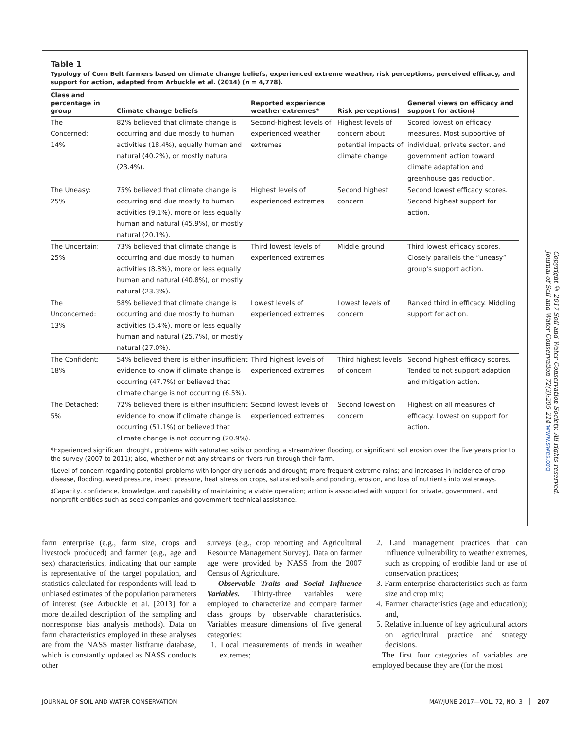Table 1
Typology of Corn Belt farmers based on climate change beliefs, experienced extreme weather, risk perceptions, perceived efficacy, and support for action, adapted from Arbuckle et al. (2014) (n = 4,778).
| Class and percentage in group | Climate change beliefs | Reported experience weather extremes* | Risk perceptions† | General views on efficacy and support for action‡ |
| --- | --- | --- | --- | --- |
| The Concerned: 14% | 82% believed that climate change is occurring and due mostly to human activities (18.4%), equally human and natural (40.2%), or mostly natural (23.4%). | Second-highest levels of experienced weather extremes | Highest levels of concern about potential impacts of climate change | Scored lowest on efficacy measures. Most supportive of individual, private sector, and government action toward climate adaptation and greenhouse gas reduction. |
| The Uneasy: 25% | 75% believed that climate change is occurring and due mostly to human activities (9.1%), more or less equally human and natural (45.9%), or mostly natural (20.1%). | Highest levels of experienced extremes | Second highest concern | Second lowest efficacy scores. Second highest support for action. |
| The Uncertain: 25% | 73% believed that climate change is occurring and due mostly to human activities (8.8%), more or less equally human and natural (40.8%), or mostly natural (23.3%). | Third lowest levels of experienced extremes | Middle ground | Third lowest efficacy scores. Closely parallels the “uneasy” group's support action. |
| The Unconcerned: 13% | 58% believed that climate change is occurring and due mostly to human activities (5.4%), more or less equally human and natural (25.7%), or mostly natural (27.0%). | Lowest levels of experienced extremes | Lowest levels of concern | Ranked third in efficacy. Middling support for action. |
| The Confident: 18% | 54% believed there is either insufficient evidence to know if climate change is occurring (47.7%) or believed that climate change is not occurring (6.5%). | Third highest levels of experienced extremes | Third highest levels of concern | Second highest efficacy scores. Tended to not support adaption and mitigation action. |
| The Detached: 5% | 72% believed there is either insufficient evidence to know if climate change is occurring (51.1%) or believed that climate change is not occurring (20.9%). | Second lowest levels of experienced extremes | Second lowest on concern | Highest on all measures of efficacy. Lowest on support for action. |
*Experienced significant drought, problems with saturated soils or ponding, a stream/river flooding, or significant soil erosion over the five years prior to the survey (2007 to 2011); also, whether or not any streams or rivers run through their farm.
†Level of concern regarding potential problems with longer dry periods and drought; more frequent extreme rains; and increases in incidence of crop disease, flooding, weed pressure, insect pressure, heat stress on crops, saturated soils and ponding, erosion, and loss of nutrients into waterways.
‡Capacity, confidence, knowledge, and capability of maintaining a viable operation; action is associated with support for private, government, and nonprofit entities such as seed companies and government technical assistance.
Copyright © 2017 Soil and Water Conservation Society. All rights reserved.
Journal of Soil and Water Conservation 72(3):205-214 www.swcs.org
farm enterprise (e.g., farm size, crops and livestock produced) and farmer (e.g., age and sex) characteristics, indicating that our sample is representative of the target population, and statistics calculated for respondents will lead to unbiased estimates of the population parameters of interest (see Arbuckle et al. [2013] for a more detailed description of the sampling and nonresponse bias analysis methods). Data on farm characteristics employed in these analyses are from the NASS master listframe database, which is constantly updated as NASS conducts other
surveys (e.g., crop reporting and Agricultural Resource Management Survey). Data on farmer age were provided by NASS from the 2007 Census of Agriculture.
Observable Traits and Social Influence Variables. Thirty-three variables were employed to characterize and compare farmer class groups by observable characteristics. Variables measure dimensions of five general categories:
1. Local measurements of trends in weather extremes;
2. Land management practices that can influence vulnerability to weather extremes, such as cropping of erodible land or use of conservation practices;
3. Farm enterprise characteristics such as farm size and crop mix;
4. Farmer characteristics (age and education); and,
5. Relative influence of key agricultural actors on agricultural practice and strategy decisions.
The first four categories of variables are employed because they are (for the most
JOURNAL OF SOIL AND WATER CONSERVATION MAY/JUNE 2017—VOL. 72, NO. 3 │ 207